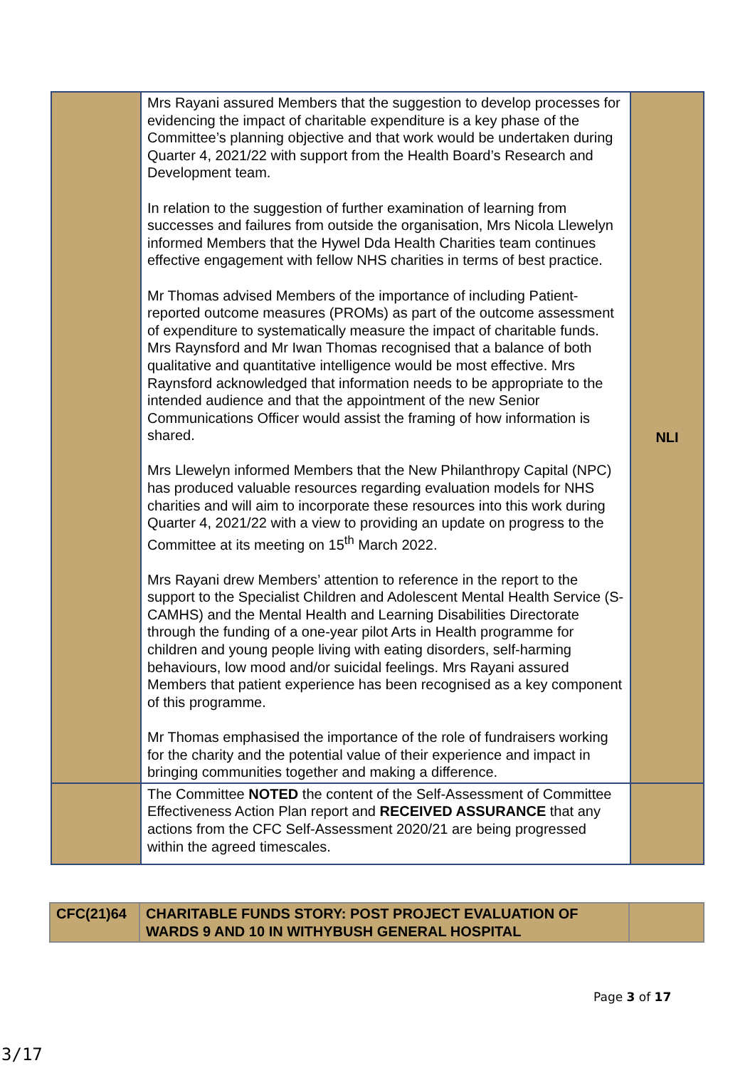| | Mrs Rayani assured Members that the suggestion to develop processes for evidencing the impact of charitable expenditure is a key phase of the Committee’s planning objective and that work would be undertaken during Quarter 4, 2021/22 with support from the Health Board’s Research and Development team. In relation to the suggestion of further examination of learning from successes and failures from outside the organisation, Mrs Nicola Llewelyn informed Members that the Hywel Dda Health Charities team continues effective engagement with fellow NHS charities in terms of best practice. Mr Thomas advised Members of the importance of including Patient-reported outcome measures (PROMs) as part of the outcome assessment of expenditure to systematically measure the impact of charitable funds. Mrs Raynsford and Mr Iwan Thomas recognised that a balance of both qualitative and quantitative intelligence would be most effective. Mrs Raynsford acknowledged that information needs to be appropriate to the intended audience and that the appointment of the new Senior Communications Officer would assist the framing of how information is shared. Mrs Llewelyn informed Members that the New Philanthropy Capital (NPC) has produced valuable resources regarding evaluation models for NHS charities and will aim to incorporate these resources into this work during Quarter 4, 2021/22 with a view to providing an update on progress to the Committee at its meeting on 15<sup>th</sup> March 2022. Mrs Rayani drew Members’ attention to reference in the report to the support to the Specialist Children and Adolescent Mental Health Service (S-CAMHS) and the Mental Health and Learning Disabilities Directorate through the funding of a one-year pilot Arts in Health programme for children and young people living with eating disorders, self-harming behaviours, low mood and/or suicidal feelings. Mrs Rayani assured Members that patient experience has been recognised as a key component of this programme. Mr Thomas emphasised the importance of the role of fundraisers working for the charity and the potential value of their experience and impact in bringing communities together and making a difference. | NLI |
| | The Committee NOTED the content of the Self-Assessment of Committee Effectiveness Action Plan report and RECEIVED ASSURANCE that any actions from the CFC Self-Assessment 2020/21 are being progressed within the agreed timescales. | |
| CFC(21)64 | CHARITABLE FUNDS STORY: POST PROJECT EVALUATION OF WARDS 9 AND 10 IN WITHYBUSH GENERAL HOSPITAL | |
Page 3 of 17
3/17